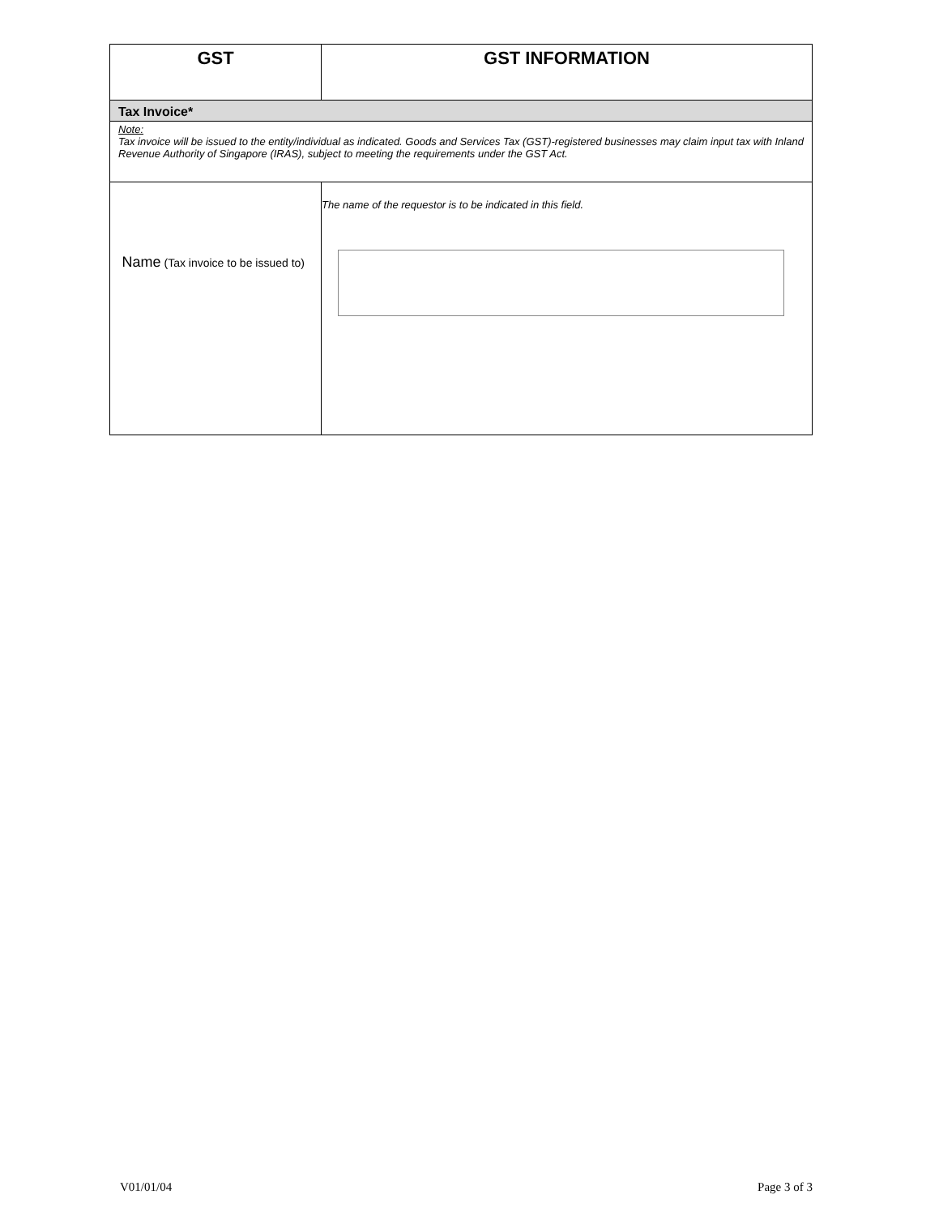| GST | GST INFORMATION |
| --- | --- |
| Tax Invoice* | |
| Note: Tax invoice will be issued to the entity/individual as indicated. Goods and Services Tax (GST)-registered businesses may claim input tax with Inland Revenue Authority of Singapore (IRAS), subject to meeting the requirements under the GST Act. | |
| Name (Tax invoice to be issued to) | The name of the requestor is to be indicated in this field. |
V01/01/04 Page 3 of 3